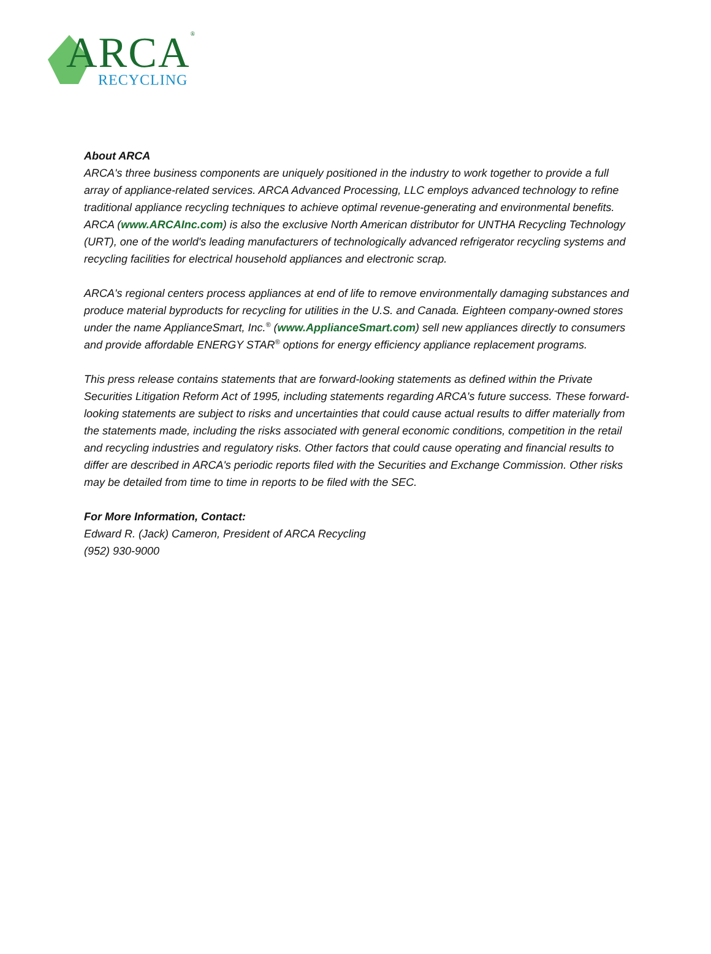ARCA<sup>®</sup>
RECYCLING
About ARCA
ARCA's three business components are uniquely positioned in the industry to work together to provide a full array of appliance-related services. ARCA Advanced Processing, LLC employs advanced technology to refine traditional appliance recycling techniques to achieve optimal revenue-generating and environmental benefits. ARCA (www.ARCAInc.com) is also the exclusive North American distributor for UNTHA Recycling Technology (URT), one of the world's leading manufacturers of technologically advanced refrigerator recycling systems and recycling facilities for electrical household appliances and electronic scrap.
ARCA's regional centers process appliances at end of life to remove environmentally damaging substances and produce material byproducts for recycling for utilities in the U.S. and Canada. Eighteen company-owned stores under the name ApplianceSmart, Inc.<sup>®</sup> (www.ApplianceSmart.com) sell new appliances directly to consumers and provide affordable ENERGY STAR<sup>®</sup> options for energy efficiency appliance replacement programs.
This press release contains statements that are forward-looking statements as defined within the Private Securities Litigation Reform Act of 1995, including statements regarding ARCA's future success. These forward-looking statements are subject to risks and uncertainties that could cause actual results to differ materially from the statements made, including the risks associated with general economic conditions, competition in the retail and recycling industries and regulatory risks. Other factors that could cause operating and financial results to differ are described in ARCA's periodic reports filed with the Securities and Exchange Commission. Other risks may be detailed from time to time in reports to be filed with the SEC.
For More Information, Contact:
Edward R. (Jack) Cameron, President of ARCA Recycling
(952) 930-9000